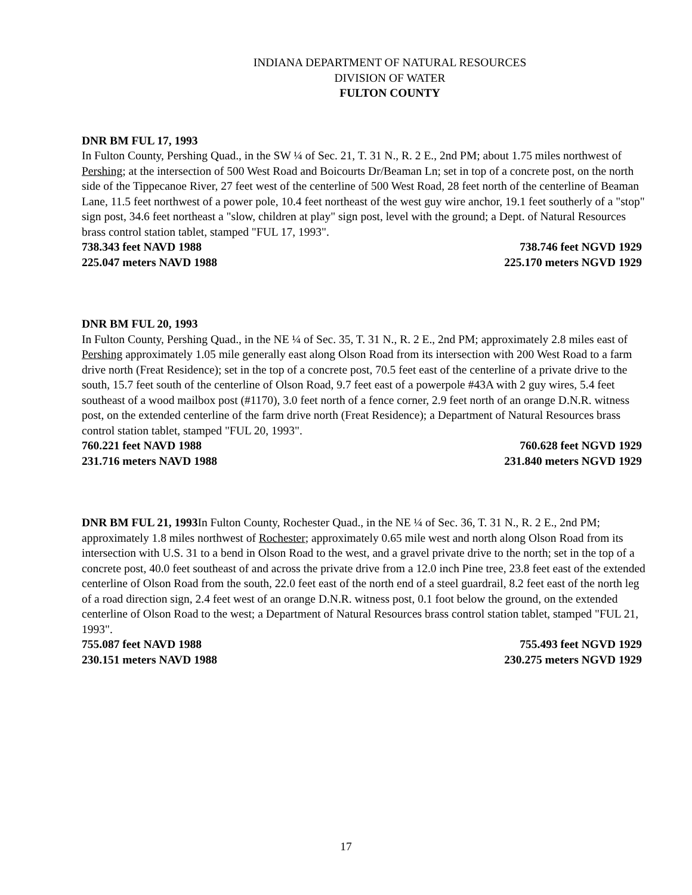INDIANA DEPARTMENT OF NATURAL RESOURCES
DIVISION OF WATER
FULTON COUNTY
DNR BM FUL 17, 1993
In Fulton County, Pershing Quad., in the SW ¼ of Sec. 21, T. 31 N., R. 2 E., 2nd PM; about 1.75 miles northwest of Pershing; at the intersection of 500 West Road and Boicourts Dr/Beaman Ln; set in top of a concrete post, on the north side of the Tippecanoe River, 27 feet west of the centerline of 500 West Road, 28 feet north of the centerline of Beaman Lane, 11.5 feet northwest of a power pole, 10.4 feet northeast of the west guy wire anchor, 19.1 feet southerly of a "stop" sign post, 34.6 feet northeast a "slow, children at play" sign post, level with the ground; a Dept. of Natural Resources brass control station tablet, stamped "FUL 17, 1993".
738.343 feet NAVD 1988 738.746 feet NGVD 1929
225.047 meters NAVD 1988 225.170 meters NGVD 1929
DNR BM FUL 20, 1993
In Fulton County, Pershing Quad., in the NE ¼ of Sec. 35, T. 31 N., R. 2 E., 2nd PM; approximately 2.8 miles east of Pershing approximately 1.05 mile generally east along Olson Road from its intersection with 200 West Road to a farm drive north (Freat Residence); set in the top of a concrete post, 70.5 feet east of the centerline of a private drive to the south, 15.7 feet south of the centerline of Olson Road, 9.7 feet east of a powerpole #43A with 2 guy wires, 5.4 feet southeast of a wood mailbox post (#1170), 3.0 feet north of a fence corner, 2.9 feet north of an orange D.N.R. witness post, on the extended centerline of the farm drive north (Freat Residence); a Department of Natural Resources brass control station tablet, stamped "FUL 20, 1993".
760.221 feet NAVD 1988 760.628 feet NGVD 1929
231.716 meters NAVD 1988 231.840 meters NGVD 1929
DNR BM FUL 21, 1993 In Fulton County, Rochester Quad., in the NE ¼ of Sec. 36, T. 31 N., R. 2 E., 2nd PM; approximately 1.8 miles northwest of Rochester; approximately 0.65 mile west and north along Olson Road from its intersection with U.S. 31 to a bend in Olson Road to the west, and a gravel private drive to the north; set in the top of a concrete post, 40.0 feet southeast of and across the private drive from a 12.0 inch Pine tree, 23.8 feet east of the extended centerline of Olson Road from the south, 22.0 feet east of the north end of a steel guardrail, 8.2 feet east of the north leg of a road direction sign, 2.4 feet west of an orange D.N.R. witness post, 0.1 foot below the ground, on the extended centerline of Olson Road to the west; a Department of Natural Resources brass control station tablet, stamped "FUL 21, 1993".
755.087 feet NAVD 1988 755.493 feet NGVD 1929
230.151 meters NAVD 1988 230.275 meters NGVD 1929
17